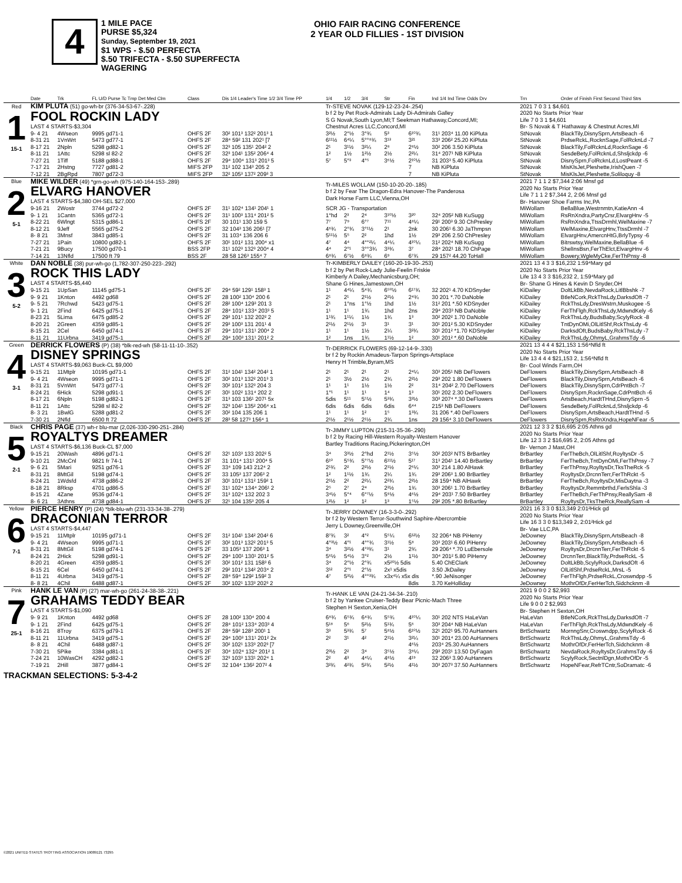4
1 MILE PACE
PURSE $5,324
Sunday, September 19, 2021
$1 WPS - $.50 PERFECTA
$.50 TRIFECTA - $.50 SUPERFECTA
WAGERING
OHIO FAIR RACING CONFERENCE
2 YEAR OLD FILLIES - 1ST DIVISION
| | Date | Trk | FL U/D Purse Tc Tmp Det Med Clm | Class | Dis 1/4 Leader's Time 1/2 3/4 Time PP | 1/4 | 1/2 | 3/4 | Str | Fin | Ind 1/4 Ind Time Odds Drv | Trn | Order of Finish First Second Third Strs |
| --- | --- | --- | --- | --- | --- | --- | --- | --- | --- | --- | --- | --- | --- |
| Red 1 15-1 | KIM PLUTA (51) go-wh-br (376-34-53-67-.228) FOOL ROCKIN LADY LAST 4 STARTS-$3,304 | | | | | Tr-STEVE NOVAK (129-12-23-24-.254) b f 2 by Pet Rock-Admirals Lady Di-Admirals Galley S G Novak,South Lyon,MI;T Seekman Hathaway,Concord,MI; Chestnut Acres LLC,Concord,MI | | | | | | 2021 7 0 3 1 $4,601 2020 No Starts Prior Year Life 7 0 3 1 $4,601 Br- S Novak & T Hathaway & Chestnut Acres,MI | |
| | 9- 4 21 | 4Wseon | 9995 gd71-1 | OHFS 2F | 30² 101³ 132² 201³ 1 | 3²½ | 2°½ | 3°¾ | 5³ | 6¹⁰¾ | 31¹ 203⁴ 11.00 KiPluta | StNovak | BlackTily,DisnySprn,ArtsBeach -6 |
| | 8-31 21 | 1VnWrt | 5473 gd77-1 | OHFS 2F | 28⁴ 59² 131 202¹ [7 | 6¹¹½ | 6⁴¼ | 5°°⁸¾ | 3¹³ | 3²¹ | 33³ 206² 25.20 KiPluta | StNovak | PrdseRckL,RocknSage,FolRcknLd -7 |
| | 8-17 21 | 2Npln | 5298 gd82-1 | OHFS 2F | 32³ 105 135¹ 204² 2 | 2¹ | 3¹½ | 3²¼ | 2⁸ | 2⁸½ | 30² 206 3.50 KiPluta | StNovak | BlackTily,FolRcknLd,RocknSage -6 |
| | 8-11 21 | 1Attc | 5298 sl 82-2 | OHFS 2F | 32³ 104¹ 135² 206⁴ 4 | 1² | 1½ | 1²½ | 2½ | 2²¼ | 31⁴ 207¹ NB KiPluta | StNovak | SesdeBety,FolRcknLd,Shsljckdp -6 |
| | 7-27 21 | 1Tiff | 5188 gd88-1 | OHFS 2F | 29⁴ 100⁴ 131³ 201³ 5 | 5⁷ | 5°³ | 4°⁵ | 3⁶½ | 2¹⁰½ | 31 203³ 5.40 KiPluta | StNovak | DisnySprn,FolRcknLd,LostPeant -5 |
| | 7-17 21 | 2Hstng | 7727 gd81-2 | MIFS 2FP | 31² 102 134³ 205 2 | | | | | 7 | NB KiPluta | StNovak | MisKlsJet,Pleshette,IrishQuen -7 |
| | 7-12 21 | 2BgRpd | 7807 gd72-3 | MIFS 2FP | 32² 105³ 137² 209³ 3 | | | | | 7 | NB KiPluta | StNovak | MisKlsJet,Pleshette,Soliloquy -8 |
| Blue 2 5-1 | MIKE WILDER (49) *grn-go-wh (975-140-164-153-.289) ELVARG HANOVER LAST 4 STARTS-$4,380 OH-SEL $27,000 | | | | | Tr-MILES WOLLAM (150-10-20-20-.185) b f 2 by Fear The Dragon-Edra Hanover-The Panderosa Dark Horse Farm LLC,Vienna,OH | | | | | | 2021 7 1 1 2 $7,344 2:06 Mnsf gd 2020 No Starts Prior Year Life 7 1 1 2 $7,344 2, 2:06 Mnsf gd Br- Hanover Shoe Farms Inc,PA | |
| | 9-16 21 | 2Wostr | 3744 gd72-2 | OHFS 2F | 31¹ 102⁴ 134¹ 204¹ 1 | SCR JG - Transportation | | | | | | MiWollam | BellaBlue,Westrnmtn,KatieAnn -4 |
| | 9- 1 21 | 1Cantn | 5365 gd72-1 | OHFS 2F | 31¹ 100³ 131⁴ 201² 5 | 1°hd | 2³ | 2⁴ | 3¹⁰½ | 3²⁰ | 32⁴ 205² NB KuSugg | MiWollam | RsRnXndra,PartyCrsr,ElvargHnv -5 |
| | 8-22 21 | 6Wlngt | 5315 gd86-1 | OHFS 2F | 30 101¹ 130 159 5 | 7⁷ | 7⁹ | 6°⁷ | 7¹¹ | 4⁸¼ | 29¹ 200³ 9.30 ChPresley | MiWollam | RsRnXndra,TtssDrmhl,WelMaxine -7 |
| | 8-12 21 | 9Jeff | 5565 gd75-2 | OHFS 2F | 32 104³ 136 206¹ [7 | 4⁶¾ | 2°¾ | 3°¹½ | 2¹ | 2nk | 30 206¹ 6.30 JaThmpsn | MiWollam | WelMaxine,ElvargHnv,TtssDrmhl -7 |
| | 8- 8 21 | 3Mnsf | 3843 gd85-1 | OHFS 2F | 31 103⁴ 136 206 6 | 5¹¹½ | 5⁵ | 2² | 1hd | 1½ | 29³ 206 2.50 ChPresley | MiWollam | ElvargHnv,AmercnHtG,BrlyTypsy -6 |
| | 7-27 21 | 1Pain | 10800 gd82-1 | OHFS 2F | 30¹ 101² 131 200⁴ x1 | 4⁷ | 4⁴ | 4°°²¼ | 4⁴¼ | 4¹⁰¼ | 31² 202⁴ NB KuSugg | MiWollam | Bitrswtsy,WelMaxine,BellaBlue -6 |
| | 7-21 21 | 9Bucy | 17500 gd70-1 | BSS 2FP | 31¹ 102³ 132³ 200⁴ 4 | 4⁴ | 2°¹ | 3°°3¾ | 3³¾ | 3⁷ | 28⁴ 202¹ 18.70 ChPage | MiWollam | ShelInsBsn,FerThElct,ElvargHnv -6 |
| | 7-14 21 | 13Nfld | 17500 ft 79 | BSS 2F | 28 58 126³ 155⁴ 7 | 6⁸¾ | 6⁷½ | 6⁸¾ | 6⁹ | 6⁷¾ | 29 157² 44.20 ToHall | MiWollam | Bowery,WgleMyCke,FerThPnsy -8 |
| White 3 5-2 | DAN NOBLE (38) pur-wh-go (1,782-307-250-223-.292) ROCK THIS LADY LAST 4 STARTS-$5,440 | | | | | Tr-KIMBERLY DAILEY (160-20-19-30-.253) b f 2 by Pet Rock-Lady Julie-Feelin Friskie Kimberly A Dailey,Mechanicsburg,OH; Shane G Hines,Jamestown,OH | | | | | | 2021 13 4 3 3 $16,232 1:59⁴Mary gd 2020 No Starts Prior Year Life 13 4 3 3 $16,232 2, 1:59⁴Mary gd Br- Shane G Hines & Kevin D Snyder,OH | |
| | 9-15 21 | 1UpSan | 11145 gd75-1 | OHFS 2F | 29⁴ 59² 129¹ 158³ 1 | 1¹ | 4⁴¼ | 5⁴¾ | 6⁵⁰½ | 6¹⁷¾ | 32 202¹ 4.70 KDSnyder | KiDailey | DoltLkBb,NevdaRock,LitlBbshk -7 |
| | 9- 9 21 | 1Knton | 4492 gd68 | OHFS 2F | 28 100² 130⁴ 200 6 | 2¹ | 2¹ | 2¹½ | 2²½ | 2⁴¾ | 30 201 *.70 DaNoble | KiDailey | BtleNCork,RckThsLdy,DarksdOft -7 |
| | 9- 5 21 | 7Rchwd | 5423 gd75-1 | OHFS 2F | 28² 100⁴ 129³ 201 3 | 2¹ | 1°ns | 1°½ | 1hd | 1½ | 31² 201 *.50 KDSnyder | KiDailey | RckThsLdy,DresWstrn,Muskogee -5 |
| | 9- 1 21 | 2Find | 6425 gd75-1 | OHFS 2F | 28⁴ 101² 133⁴ 203³ 5 | 1¹ | 1¹ | 1¾ | 1hd | 2ns | 29⁴ 203³ NB DaNoble | KiDailey | FerThFlgh,RckThsLdy,MdwndKely -6 |
| | 8-23 21 | 5Lima | 6475 gd85-2 | OHFS 2F | 29³ 101¹ 132 202² 2 | 1¹¾ | 1¹¼ | 1½ | 1¾ | 1³ | 30² 202² 1.70 DaNoble | KiDailey | RckThsLdy,BudsBaby,ScylyRock -8 |
| | 8-20 21 | 2Green | 4359 gd85-1 | OHFS 2F | 29³ 100³ 131 201¹ 4 | 2¹½ | 2¹½ | 3¹ | 3¹ | 3¹ | 30¹ 201² 5.30 KDSnyder | KiDailey | TntDynOMi,OlLitlShf,RckThsLdy -6 |
| | 8-15 21 | 2Cel | 6450 gd74-1 | OHFS 2F | 29⁴ 101² 131¹ 200⁴ 2 | 1¹ | 1¹ | 1½ | 2¼ | 3²¾ | 30¹ 201² *1.70 KDSnyder | KiDailey | DarksdOft,BudsBaby,RckThsLdy -7 |
| | 8-11 21 | 11Urbna | 3419 gd75-1 | OHFS 2F | 29⁴ 100³ 131¹ 201² 2 | 1² | 1ns | 1¾ | 1¹½ | 1² | 30¹ 201² *.60 DaNoble | KiDailey | RckThsLdy,OhmyL,GrahmsTdy -6 |
| Green 4 3-1 | DERRICK FLOWERS (P) (38) *blk-red-wh (58-11-11-10-.352) DISNEY SPRINGS LAST 4 STARTS-$9,063 Buck-CL $9,000 | | | | | Tr-DERRICK FLOWERS (69-12-14-9-.330) br f 2 by Rockin Amadeus-Tarpon Springs-Artsplace Henry H Trimble,Byram,MS | | | | | | 2021 13 4 4 4 $21,153 1:56⁴Nfld ft 2020 No Starts Prior Year Life 13 4 4 4 $21,153 2, 1:56⁴Nfld ft Br- Cool Winds Farm,OH | |
| | 9-15 21 | 11Mtplr | 10195 gd71-1 | OHFS 2F | 31² 104¹ 134² 204² 1 | 2¹ | 2¹ | 2¹ | 2¹ | 2⁴¼ | 30³ 205¹ NB DeFlowers | DeFlowers | BlackTily,DisnySprn,ArtsBeach -8 |
| | 9- 4 21 | 4Wseon | 9995 gd71-1 | OHFS 2F | 30² 101³ 132² 201³ 3 | 2¹ | 3½ | 2½ | 2¾ | 2²½ | 29³ 202 1.80 DeFlowers | DeFlowers | BlackTily,DisnySprn,ArtsBeach -6 |
| | 8-31 21 | 5VnWrt | 5473 gd77-1 | OHFS 2F | 30² 101² 132³ 204 3 | 1¹ | 1¹ | 1½ | 1½ | 2² | 31⁴ 204² 2.70 DeFlowers | DeFlowers | BlackTily,DisnySprn,CdrPntBch -7 |
| | 8-24 21 | 6Hick | 5298 gd91-1 | OHFS 2F | 30¹ 102² 131⁴ 202 2 | 1°¹ | 1¹ | 1¹ | 1⁴ | 1³ | 30¹ 202 2.30 DeFlowers | DeFlowers | DisnySprn,RocknSage,CdrPntBch -6 |
| | 8-17 21 | 6Npln | 5198 gd82-1 | OHFS 2F | 31³ 103 136¹ 207¹ 5x | 5dis | 5¹¹ | 5⁵½ | 5³¾ | 3³½ | 30³ 207⁴ *.30 DeFlowers | DeFlowers | ArtsBeach,HardtTHnd,DisnySprn -5 |
| | 8-11 21 | 1Attc | 5298 sl 82-2 | OHFS 2F | 32³ 104¹ 135² 206⁴ x1 | 6dis | 6dis | 6dis | 6dis | 6⁴⁴ | 215³ NB DeFlowers | DeFlowers | SesdeBety,FolRcknLd,Shsljckdp -6 |
| | 8- 3 21 | 1BwlG | 5288 gd81-2 | OHFS 2F | 30² 104 135 206 1 | 1¹ | 1¹ | 1² | 1⁵ | 1³¾ | 31 206 *.40 DeFlowers | DeFlowers | DisnySprn,ArtsBeach,HardtTHnd -5 |
| | 7-30 21 | 2Nfld | 6500 ft 72 | OHFS 2F | 28³ 58 127³ 156⁴ 1 | 2¹½ | 2¹½ | 2¹½ | 2¾ | 1ns | 29 156⁴ 3.10 DeFlowers | DeFlowers | DisnySprn,RsRnXndra,HopeNFear -5 |
| Black 5 2-1 | CHRIS PAGE (37) wh-r blu-mar (2,026-330-290-251-.284) ROYALTYS DREAMER LAST 4 STARTS-$6,136 Buck-CL $7,000 | | | | | Tr-JIMMY LUPTON (215-31-35-36-.290) b f 2 by Racing Hill-Western Royalty-Western Hanover Bartley Traditions Racing,Pickerington,OH | | | | | | 2021 12 3 3 2 $16,695 2:05 Athns gd 2020 No Starts Prior Year Life 12 3 3 2 $16,695 2, 2:05 Athns gd Br- Vernon J Mast,OH | |
| | 9-15 21 | 20Wash | 4896 gd71-1 | OHFS 2F | 32¹ 103³ 133 202² 5 | 3⁴ | 3³½ | 2°hd | 2¹½ | 3⁵½ | 30² 203² NTS BrBartley | BrBartley | FerTheBch,OlLitlShf,RoyltysDr -5 |
| | 9-10 21 | 2McCnl | 9821 fr 74-1 | OHFS 2F | 31 101⁴ 131¹ 200⁴ 5 | 6¹⁰ | 5⁵¾ | 5°⁷½ | 6¹¹½ | 5¹⁷ | 31³ 204¹ 14.40 BrBartley | BrBartley | FerTheBch,TntDynOMi,FerThPnsy -7 |
| | 9- 6 21 | 5Mari | 9251 gd76-1 | OHFS 2F | 33⁴ 109 143 212⁴ 2 | 2¹¾ | 2² | 2²½ | 2¹½ | 2⁶¼ | 30³ 214 1.80 AlHawk | BrBartley | FerThPnsy,RoyltysDr,TksTheRck -5 |
| | 8-31 21 | 8MtGil | 5198 gd74-1 | OHFS 2F | 33 105³ 137 206³ 2 | 1² | 1¹½ | 1¾ | 2¼ | 1¾ | 29³ 206³ 1.90 BrBartley | BrBartley | RoyltysDr,DrcnnTerr,FerThRckt -5 |
| | 8-24 21 | 1Wdsfd | 4738 gd86-2 | OHFS 2F | 30¹ 101² 131² 159² 1 | 2¹½ | 2² | 2²¼ | 2²¾ | 2²½ | 28 159⁴ NB AlHawk | BrBartley | FerTheBch,RoyltysDr,MisDaytna -3 |
| | 8-18 21 | 8Rksp | 4701 gd86-5 | OHFS 2F | 31¹ 102⁴ 134⁴ 206¹ 2 | 2⁵ | 2⁷ | 2⁴ | 2³½ | 1¾ | 30³ 206¹ 1.70 BrBartley | BrBartley | RoyltysDr,Remmbrthd,FerlsShla -3 |
| | 8-15 21 | 4Zane | 9536 gd74-1 | OHFS 2F | 31³ 102⁴ 132 202 3 | 3⁴½ | 5°⁴ | 6°⁷½ | 5⁹½ | 4⁶½ | 29⁴ 203¹ 7.50 BrBartley | BrBartley | FerTheBch,FerThPnsy,ReallySam -8 |
| | 8- 6 21 | 3Athns | 4738 gd84-1 | OHFS 2F | 32¹ 104 135³ 205 4 | 1²½ | 1² | 1² | 1³ | 1⁵½ | 29² 205 *.80 BrBartley | BrBartley | RoyltysDr,TksTheRck,ReallySam -4 |
| Yellow 6 7-1 | PIERCE HENRY (P) (24) *blk-blu-wh (231-33-34-38-.279) DRACONIAN TERROR LAST 4 STARTS-$4,447 | | | | | Tr-JERRY DOWNEY (16-3-3-0-.292) br f 2 by Western Terror-Southwind Saphire-Abercrombie Jerry L Downey,Greenville,OH | | | | | | 2021 16 3 3 0 $13,349 2:01²Hick gd 2020 No Starts Prior Year Life 16 3 3 0 $13,349 2, 2:01²Hick gd Br- Vae LLC,PA | |
| | 9-15 21 | 11Mtplr | 10195 gd71-1 | OHFS 2F | 31² 104¹ 134² 204² 6 | 8⁷¾ | 3² | 4°² | 5⁵¼ | 6¹²½ | 32 206⁴ NB PiHenry | JeDowney | BlackTily,DisnySprn,ArtsBeach -8 |
| | 9- 4 21 | 4Wseon | 9995 gd71-1 | OHFS 2F | 30² 101³ 132² 201³ 5 | 4°³½ | 4°¹ | 4°°¾ | 3¹½ | 5⁸ | 30³ 203¹ 6.60 PiHenry | JeDowney | BlackTily,DisnySprn,ArtsBeach -6 |
| | 8-31 21 | 8MtGil | 5198 gd74-1 | OHFS 2F | 33 105³ 137 206³ 1 | 3⁴ | 3²½ | 4°³¾ | 3¹ | 2¾ | 29 206⁴ *.70 LuEbersole | JeDowney | RoyltysDr,DrcnnTerr,FerThRckt -5 |
| | 8-24 21 | 2Hick | 5298 gd91-1 | OHFS 2F | 29⁴ 100¹ 130¹ 201² 5 | 5⁶½ | 5⁴½ | 3°² | 2½ | 1¹½ | 30⁴ 201² 5.80 PiHenry | JeDowney | DrcnnTerr,BlackTily,PrdseRckL -5 |
| | 8-20 21 | 4Green | 4359 gd85-1 | OHFS 2F | 30² 101² 131 158³ 6 | 3⁴ | 2°½ | 2°¾ | x5²⁰½ 5dis | | 5.40 ChEClark | JeDowney | DoltLkBb,ScylyRock,DarksdOft -6 |
| | 8-15 21 | 6Cel | 6450 gd74-1 | OHFS 2F | 29² 101² 134² 203⁴ 2 | 3¹² | 2°¹ | 2°½ | 2x¹ x5dis | | 3.50 JkDailey | JeDowney | OlLitlShf,PrdseRckL,MrsL -5 |
| | 8-11 21 | 4Urbna | 3419 gd75-1 | OHFS 2F | 28⁴ 59⁴ 129² 159² 3 | 4⁷ | 5³½ | 4°°³¾ | x3x⁴¼ x5x dis | | *.90 JeNisonger | JeDowney | FerThFlgh,PrdseRckL,Croswndpp -5 |
| | 8- 8 21 | 4Chil | 6488 gd87-1 | OHFS 2F | 30² 102¹ 133³ 202³ 2 | | | | | 8dis | 3.70 KeHolliday | JeDowney | MothrOfDr,FerHerTch,Sidchcknm -8 |
| Pink 7 25-1 | HANK LE VAN (P) (27) mar-wh-go (261-24-38-38-.221) GRAHAMS TEDDY BEAR LAST 4 STARTS-$1,090 | | | | | Tr-HANK LE VAN (24-21-34-34-.210) b f 2 by Yankee Cruiser-Teddy Bear Picnic-Mach Three Stephen H Sexton,Xenia,OH | | | | | | 2021 9 0 0 2 $2,993 2020 No Starts Prior Year Life 9 0 0 2 $2,993 Br- Stephen H Sexton,OH | |
| | 9- 9 21 | 1Knton | 4492 gd68 | OHFS 2F | 28 100² 130⁴ 200 4 | 6⁸¾ | 6⁵¾ | 6⁴¾ | 5⁵¾ | 4¹⁰¼ | 30¹ 202 NTS HaLeVan | HaLeVan | BtleNCork,RckThsLdy,DarksdOft -7 |
| | 9- 1 21 | 2Find | 6425 gd75-1 | OHFS 2F | 28⁴ 101² 133⁴ 203³ 4 | 5¹⁸ | 5⁶ | 5²½ | 5¹¾ | 5⁶ | 30³ 204⁴ NB HaLeVan | HaLeVan | FerThFlgh,RckThsLdy,MdwndKely -6 |
| | 8-16 21 | 8Troy | 6375 gd79-1 | OHFS 2F | 28⁴ 59² 128³ 200¹ 1 | 3³ | 5³¾ | 5⁷ | 5⁸½ | 6¹⁰½ | 32¹ 202¹ 95.70 AuHanners | BrtSchwartz | MornngSnr,Croswndpp,ScylyRock -6 |
| | 8-11 21 | 11Urbna | 3419 gd75-1 | OHFS 2F | 29⁴ 100³ 131¹ 201² 2x | 2² | 3¹ | 4² | 2¹½ | 3²¼ | 30¹ 201⁴ 23.00 AuHanners | BrtSchwartz | RckThsLdy,OhmyL,GrahmsTdy -6 |
| | 8- 8 21 | 4Chil | 6488 gd87-1 | OHFS 2F | 30² 102¹ 133³ 202³ [7 | | | | | 4⁶½ | 203⁴ 25.30 AuHanners | BrtSchwartz | MothrOfDr,FerHerTch,Sidchcknm -8 |
| | 7-30 21 | 5Pike | 3384 gd81-1 | OHFS 2F | 30⁴ 102⁴ 132⁴ 201² 1 | 2³½ | 2² | 3⁴ | 3⁵½ | 3⁹¼ | 29³ 203¹ 13.50 DyFagan | BrtSchwartz | NevdaRock,RoyltysDr,GrahmsTdy -6 |
| | 7-24 21 | 10WasCH | 4292 gd82-1 | OHFS 2F | 32³ 103³ 133¹ 202⁴ 1 | 2² | 4³ | 4⁴¼ | 4⁸½ | 4¹⁹ | 32 206³ 3.90 AuHanners | BrtSchwartz | ScylyRock,SectnlDgn,MothrOfDr -5 |
| | 7-19 21 | 2Hill | 3877 gd84-1 | OHFS 2F | 32 104⁴ 136² 207² 4 | 3²¾ | 4²¾ | 5²¾ | 5²½ | 4¹½ | 30³ 207³ 37.50 AuHanners | BrtSchwartz | HopeNFear,RefrTCntr,SoDramatc -6 |
TRACKMAN SELECTIONS: 5-3-4-2
©2021 UNITED STATES TROTTING ASSOCIATION 19089121 73295